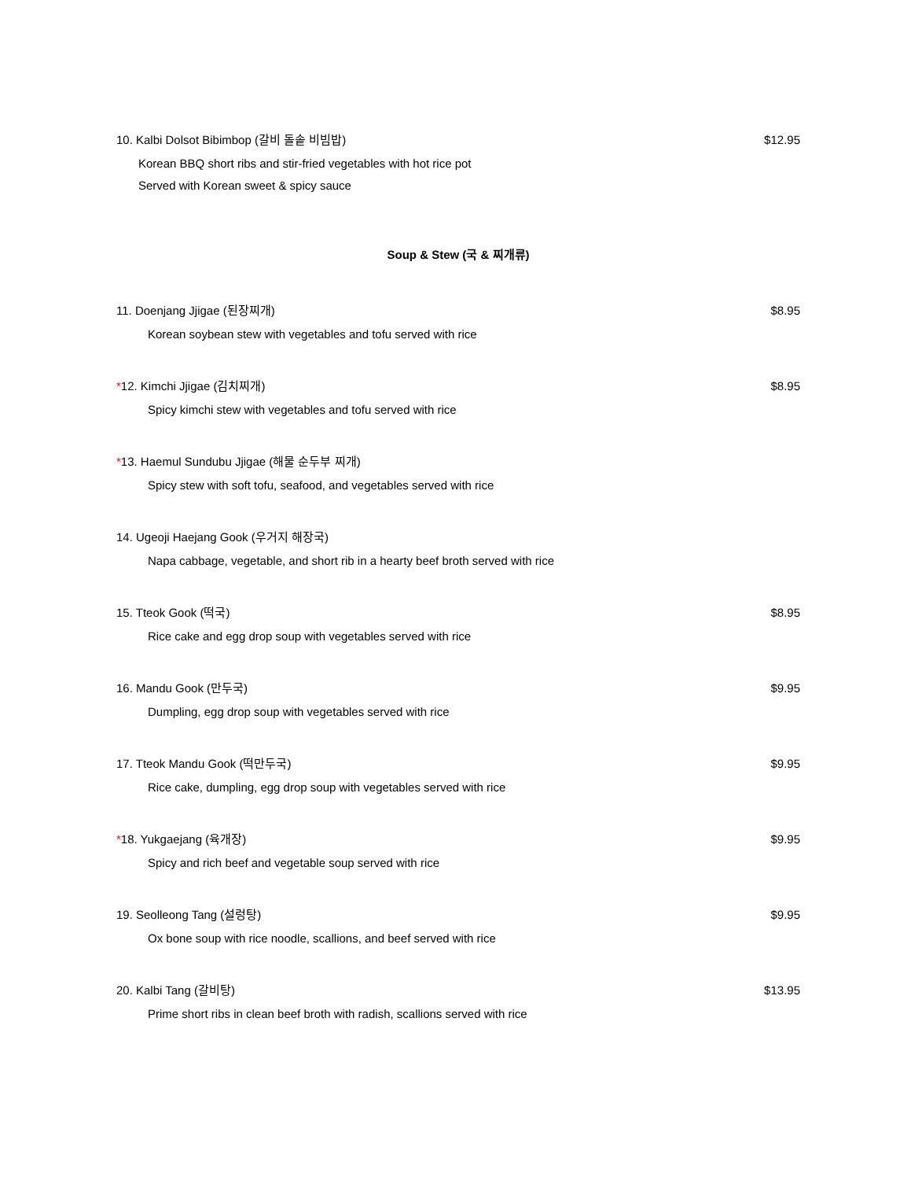10. Kalbi Dolsot Bibimbop (갈비 돌솥 비빔밥) $12.95
Korean BBQ short ribs and stir-fried vegetables with hot rice pot
Served with Korean sweet & spicy sauce
Soup & Stew (국 & 찌개류)
11. Doenjang Jjigae (된장찌개) $8.95
Korean soybean stew with vegetables and tofu served with rice
*12. Kimchi Jjigae (김치찌개) $8.95
Spicy kimchi stew with vegetables and tofu served with rice
*13. Haemul Sundubu Jjigae (해물 순두부 찌개)
Spicy stew with soft tofu, seafood, and vegetables served with rice
14. Ugeoji Haejang Gook (우거지 해장국)
Napa cabbage, vegetable, and short rib in a hearty beef broth served with rice
15. Tteok Gook (떡국) $8.95
Rice cake and egg drop soup with vegetables served with rice
16. Mandu Gook (만두국) $9.95
Dumpling, egg drop soup with vegetables served with rice
17. Tteok Mandu Gook (떡만두국) $9.95
Rice cake, dumpling, egg drop soup with vegetables served with rice
*18. Yukgaejang (육개장) $9.95
Spicy and rich beef and vegetable soup served with rice
19. Seolleong Tang (설렁탕) $9.95
Ox bone soup with rice noodle, scallions, and beef served with rice
20. Kalbi Tang (갈비탕) $13.95
Prime short ribs in clean beef broth with radish, scallions served with rice